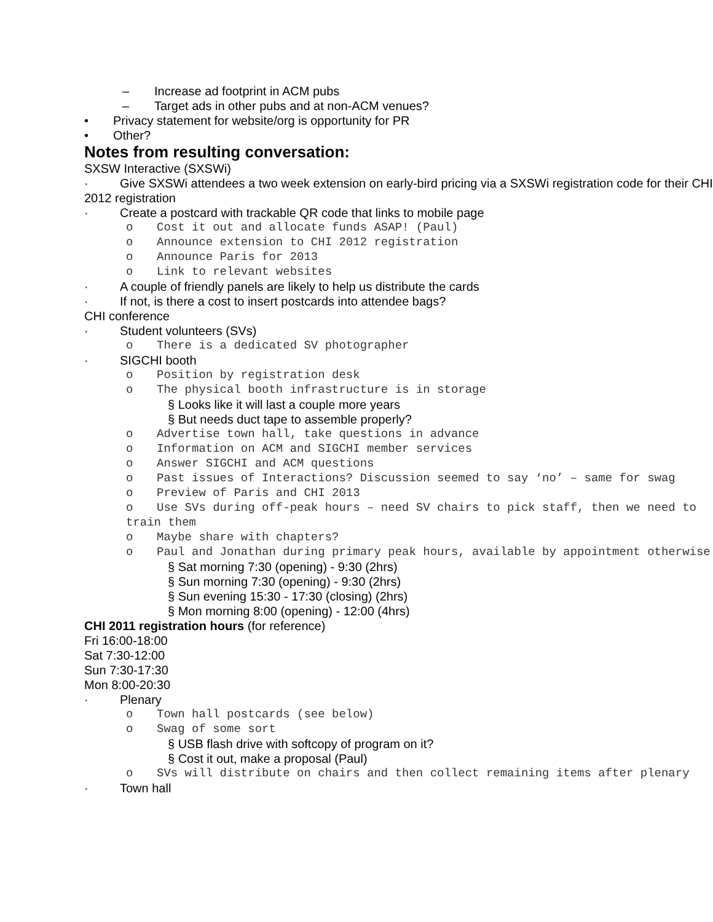– Increase ad footprint in ACM pubs
– Target ads in other pubs and at non-ACM venues?
• Privacy statement for website/org is opportunity for PR
• Other?
Notes from resulting conversation:
SXSW Interactive (SXSWi)
· Give SXSWi attendees a two week extension on early-bird pricing via a SXSWi registration code for their CHI 2012 registration
· Create a postcard with trackable QR code that links to mobile page
o Cost it out and allocate funds ASAP! (Paul)
o Announce extension to CHI 2012 registration
o Announce Paris for 2013
o Link to relevant websites
· A couple of friendly panels are likely to help us distribute the cards
· If not, is there a cost to insert postcards into attendee bags?
CHI conference
· Student volunteers (SVs)
o There is a dedicated SV photographer
· SIGCHI booth
o Position by registration desk
o The physical booth infrastructure is in storage
§ Looks like it will last a couple more years
§ But needs duct tape to assemble properly?
o Advertise town hall, take questions in advance
o Information on ACM and SIGCHI member services
o Answer SIGCHI and ACM questions
o Past issues of Interactions? Discussion seemed to say ‘no’ – same for swag
o Preview of Paris and CHI 2013
o Use SVs during off-peak hours – need SV chairs to pick staff, then we need to train them
o Maybe share with chapters?
o Paul and Jonathan during primary peak hours, available by appointment otherwise
§ Sat morning 7:30 (opening) - 9:30 (2hrs)
§ Sun morning 7:30 (opening) - 9:30 (2hrs)
§ Sun evening 15:30 - 17:30 (closing) (2hrs)
§ Mon morning 8:00 (opening) - 12:00 (4hrs)
CHI 2011 registration hours (for reference)
Fri 16:00-18:00
Sat 7:30-12:00
Sun 7:30-17:30
Mon 8:00-20:30
· Plenary
o Town hall postcards (see below)
o Swag of some sort
§ USB flash drive with softcopy of program on it?
§ Cost it out, make a proposal (Paul)
o SVs will distribute on chairs and then collect remaining items after plenary
· Town hall